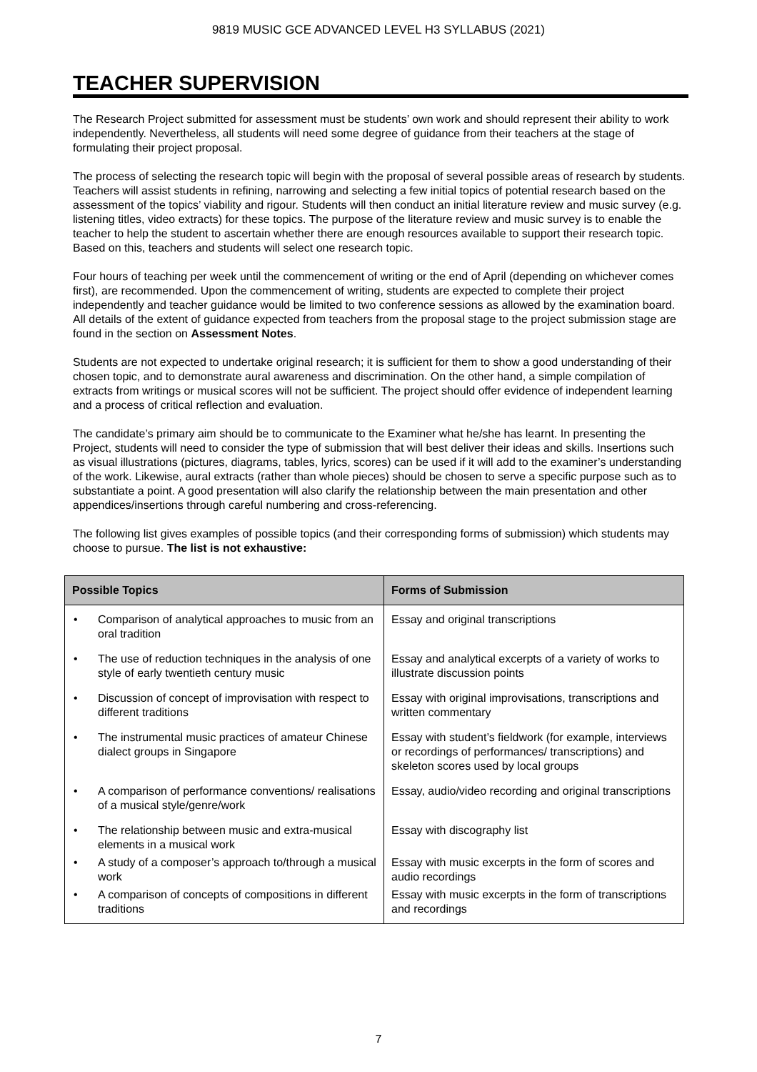9819 MUSIC GCE ADVANCED LEVEL H3 SYLLABUS (2021)
TEACHER SUPERVISION
The Research Project submitted for assessment must be students’ own work and should represent their ability to work independently. Nevertheless, all students will need some degree of guidance from their teachers at the stage of formulating their project proposal.
The process of selecting the research topic will begin with the proposal of several possible areas of research by students. Teachers will assist students in refining, narrowing and selecting a few initial topics of potential research based on the assessment of the topics’ viability and rigour. Students will then conduct an initial literature review and music survey (e.g. listening titles, video extracts) for these topics. The purpose of the literature review and music survey is to enable the teacher to help the student to ascertain whether there are enough resources available to support their research topic. Based on this, teachers and students will select one research topic.
Four hours of teaching per week until the commencement of writing or the end of April (depending on whichever comes first), are recommended. Upon the commencement of writing, students are expected to complete their project independently and teacher guidance would be limited to two conference sessions as allowed by the examination board. All details of the extent of guidance expected from teachers from the proposal stage to the project submission stage are found in the section on Assessment Notes.
Students are not expected to undertake original research; it is sufficient for them to show a good understanding of their chosen topic, and to demonstrate aural awareness and discrimination. On the other hand, a simple compilation of extracts from writings or musical scores will not be sufficient. The project should offer evidence of independent learning and a process of critical reflection and evaluation.
The candidate’s primary aim should be to communicate to the Examiner what he/she has learnt. In presenting the Project, students will need to consider the type of submission that will best deliver their ideas and skills. Insertions such as visual illustrations (pictures, diagrams, tables, lyrics, scores) can be used if it will add to the examiner’s understanding of the work. Likewise, aural extracts (rather than whole pieces) should be chosen to serve a specific purpose such as to substantiate a point. A good presentation will also clarify the relationship between the main presentation and other appendices/insertions through careful numbering and cross-referencing.
The following list gives examples of possible topics (and their corresponding forms of submission) which students may choose to pursue. The list is not exhaustive:
| Possible Topics | Forms of Submission |
| --- | --- |
| • Comparison of analytical approaches to music from an oral tradition | Essay and original transcriptions |
| • The use of reduction techniques in the analysis of one style of early twentieth century music | Essay and analytical excerpts of a variety of works to illustrate discussion points |
| • Discussion of concept of improvisation with respect to different traditions | Essay with original improvisations, transcriptions and written commentary |
| • The instrumental music practices of amateur Chinese dialect groups in Singapore | Essay with student’s fieldwork (for example, interviews or recordings of performances/ transcriptions) and skeleton scores used by local groups |
| • A comparison of performance conventions/ realisations of a musical style/genre/work | Essay, audio/video recording and original transcriptions |
| • The relationship between music and extra-musical elements in a musical work | Essay with discography list |
| • A study of a composer’s approach to/through a musical work | Essay with music excerpts in the form of scores and audio recordings |
| • A comparison of concepts of compositions in different traditions | Essay with music excerpts in the form of transcriptions and recordings |
7